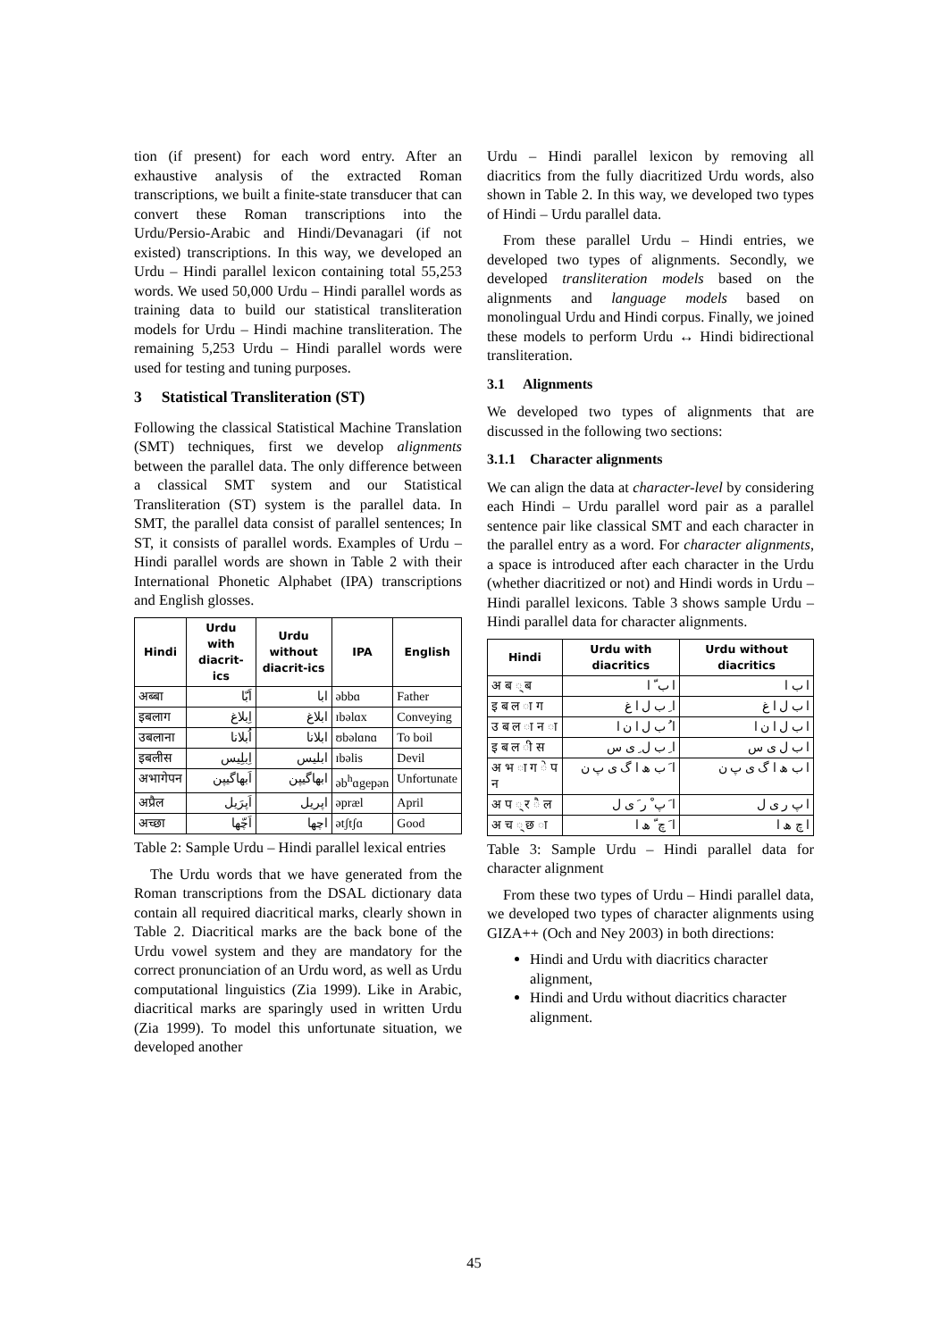tion (if present) for each word entry. After an exhaustive analysis of the extracted Roman transcriptions, we built a finite-state transducer that can convert these Roman transcriptions into the Urdu/Persio-Arabic and Hindi/Devanagari (if not existed) transcriptions. In this way, we developed an Urdu – Hindi parallel lexicon containing total 55,253 words. We used 50,000 Urdu – Hindi parallel words as training data to build our statistical transliteration models for Urdu – Hindi machine transliteration. The remaining 5,253 Urdu – Hindi parallel words were used for testing and tuning purposes.
3 Statistical Transliteration (ST)
Following the classical Statistical Machine Translation (SMT) techniques, first we develop alignments between the parallel data. The only difference between a classical SMT system and our Statistical Transliteration (ST) system is the parallel data. In SMT, the parallel data consist of parallel sentences; In ST, it consists of parallel words. Examples of Urdu – Hindi parallel words are shown in Table 2 with their International Phonetic Alphabet (IPA) transcriptions and English glosses.
| Hindi | Urdu with diacrit-ics | Urdu without diacrit-ics | IPA | English |
| --- | --- | --- | --- | --- |
| अब्बा | اَبّا | ابا | əbbɑ | Father |
| इबलाग | اِبلاغ | ابلاغ | ɪbəlɑx | Conveying |
| उबलाना | اُبلانا | ابلانا | ʊbəlɑnɑ | To boil |
| इबलीस | اِبلِیس | ابلیس | ɪbəlis | Devil |
| अभागेपन | اَبھاگیپن | ابھاگیپن | əb<sup>h</sup>ɑgepən | Unfortunate |
| अप्रैल | اَپرَیل | اپریل | əpræl | April |
| अच्छा | اَچّھا | اچھا | ətʃtʃɑ | Good |
Table 2: Sample Urdu – Hindi parallel lexical entries
The Urdu words that we have generated from the Roman transcriptions from the DSAL dictionary data contain all required diacritical marks, clearly shown in Table 2. Diacritical marks are the back bone of the Urdu vowel system and they are mandatory for the correct pronunciation of an Urdu word, as well as Urdu computational linguistics (Zia 1999). Like in Arabic, diacritical marks are sparingly used in written Urdu (Zia 1999). To model this unfortunate situation, we developed another
Urdu – Hindi parallel lexicon by removing all diacritics from the fully diacritized Urdu words, also shown in Table 2. In this way, we developed two types of Hindi – Urdu parallel data.
From these parallel Urdu – Hindi entries, we developed two types of alignments. Secondly, we developed transliteration models based on the alignments and language models based on monolingual Urdu and Hindi corpus. Finally, we joined these models to perform Urdu ↔ Hindi bidirectional transliteration.
3.1 Alignments
We developed two types of alignments that are discussed in the following two sections:
3.1.1 Character alignments
We can align the data at character-level by considering each Hindi – Urdu parallel word pair as a parallel sentence pair like classical SMT and each character in the parallel entry as a word. For character alignments, a space is introduced after each character in the Urdu (whether diacritized or not) and Hindi words in Urdu – Hindi parallel lexicons. Table 3 shows sample Urdu – Hindi parallel data for character alignments.
| Hindi | Urdu with diacritics | Urdu without diacritics |
| --- | --- | --- |
| अ ब ् ब | ا ب ّ ا | ا ب ا |
| इ ब ल ा ग | ا ِ ب ل ا غ | ا ب ل ا غ |
| उ ब ल ा न ा | ا ُ ب ل ا ن ا | ا ب ل ا ن ا |
| इ ब ल ी स | ا ِ ب ل ِ ی س | ا ب ل ی س |
| अ भ ा ग े प न | ا َ ب ھ ا گ ی پ ن | ا ب ھ ا گ ی پ ن |
| अ प ् र ै ल | ا َ پ ْ ر َ ی ل | ا پ ر ی ل |
| अ च ् छ ा | ا َ چ ّ ھ ا | ا چ ھ ا |
Table 3: Sample Urdu – Hindi parallel data for character alignment
From these two types of Urdu – Hindi parallel data, we developed two types of character alignments using GIZA++ (Och and Ney 2003) in both directions:
Hindi and Urdu with diacritics character alignment,
Hindi and Urdu without diacritics character alignment.
45